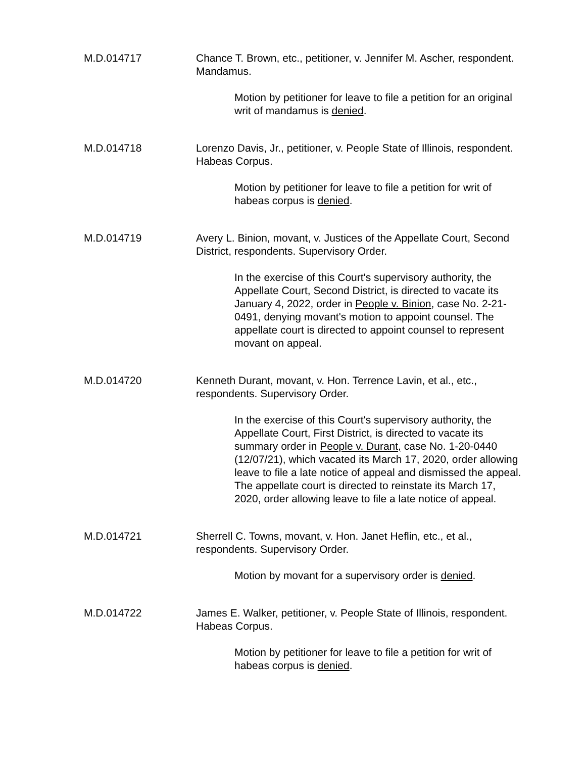M.D.014717 Chance T. Brown, etc., petitioner, v. Jennifer M. Ascher, respondent. Mandamus.
Motion by petitioner for leave to file a petition for an original writ of mandamus is denied.
M.D.014718 Lorenzo Davis, Jr., petitioner, v. People State of Illinois, respondent. Habeas Corpus.
Motion by petitioner for leave to file a petition for writ of habeas corpus is denied.
M.D.014719 Avery L. Binion, movant, v. Justices of the Appellate Court, Second District, respondents. Supervisory Order.
In the exercise of this Court's supervisory authority, the Appellate Court, Second District, is directed to vacate its January 4, 2022, order in People v. Binion, case No. 2-21-0491, denying movant's motion to appoint counsel. The appellate court is directed to appoint counsel to represent movant on appeal.
M.D.014720 Kenneth Durant, movant, v. Hon. Terrence Lavin, et al., etc., respondents. Supervisory Order.
In the exercise of this Court's supervisory authority, the Appellate Court, First District, is directed to vacate its summary order in People v. Durant, case No. 1-20-0440 (12/07/21), which vacated its March 17, 2020, order allowing leave to file a late notice of appeal and dismissed the appeal. The appellate court is directed to reinstate its March 17, 2020, order allowing leave to file a late notice of appeal.
M.D.014721 Sherrell C. Towns, movant, v. Hon. Janet Heflin, etc., et al., respondents. Supervisory Order.
Motion by movant for a supervisory order is denied.
M.D.014722 James E. Walker, petitioner, v. People State of Illinois, respondent. Habeas Corpus.
Motion by petitioner for leave to file a petition for writ of habeas corpus is denied.